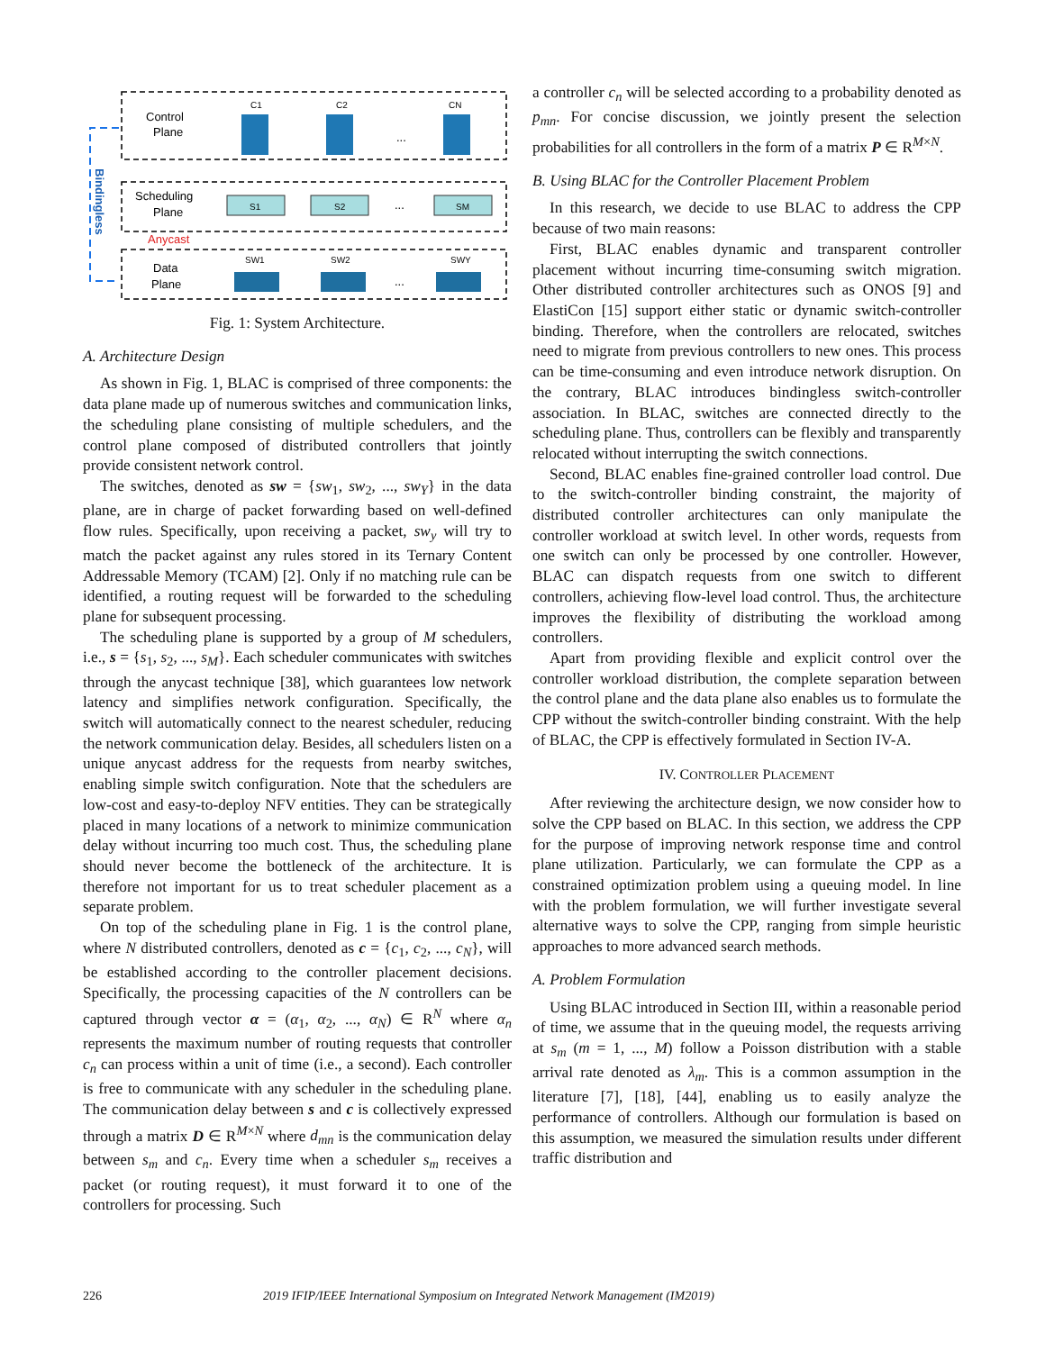Bindingless
Control
Plane
Scheduling
Plane
Data
Plane
Anycast
C1
C2
CN
...
S1
S2
SM
...
SW1
SW2
SWY
...
Fig. 1: System Architecture.
A. Architecture Design
As shown in Fig. 1, BLAC is comprised of three components: the data plane made up of numerous switches and communication links, the scheduling plane consisting of multiple schedulers, and the control plane composed of distributed controllers that jointly provide consistent network control.
The switches, denoted as sw = {sw<sub>1</sub>, sw<sub>2</sub>, ..., sw<sub>Y</sub>} in the data plane, are in charge of packet forwarding based on well-defined flow rules. Specifically, upon receiving a packet, sw<sub>y</sub> will try to match the packet against any rules stored in its Ternary Content Addressable Memory (TCAM) [2]. Only if no matching rule can be identified, a routing request will be forwarded to the scheduling plane for subsequent processing.
The scheduling plane is supported by a group of M schedulers, i.e., s = {s<sub>1</sub>, s<sub>2</sub>, ..., s<sub>M</sub>}. Each scheduler communicates with switches through the anycast technique [38], which guarantees low network latency and simplifies network configuration. Specifically, the switch will automatically connect to the nearest scheduler, reducing the network communication delay. Besides, all schedulers listen on a unique anycast address for the requests from nearby switches, enabling simple switch configuration. Note that the schedulers are low-cost and easy-to-deploy NFV entities. They can be strategically placed in many locations of a network to minimize communication delay without incurring too much cost. Thus, the scheduling plane should never become the bottleneck of the architecture. It is therefore not important for us to treat scheduler placement as a separate problem.
On top of the scheduling plane in Fig. 1 is the control plane, where N distributed controllers, denoted as c = {c<sub>1</sub>, c<sub>2</sub>, ..., c<sub>N</sub>}, will be established according to the controller placement decisions. Specifically, the processing capacities of the N controllers can be captured through vector α = (α<sub>1</sub>, α<sub>2</sub>, ..., α<sub>N</sub>) ∈ R<sup>N</sup> where α<sub>n</sub> represents the maximum number of routing requests that controller c<sub>n</sub> can process within a unit of time (i.e., a second). Each controller is free to communicate with any scheduler in the scheduling plane. The communication delay between s and c is collectively expressed through a matrix D ∈ R<sup>M×N</sup> where d<sub>mn</sub> is the communication delay between s<sub>m</sub> and c<sub>n</sub>. Every time when a scheduler s<sub>m</sub> receives a packet (or routing request), it must forward it to one of the controllers for processing. Such
a controller c<sub>n</sub> will be selected according to a probability denoted as p<sub>mn</sub>. For concise discussion, we jointly present the selection probabilities for all controllers in the form of a matrix P ∈ R<sup>M×N</sup>.
B. Using BLAC for the Controller Placement Problem
In this research, we decide to use BLAC to address the CPP because of two main reasons:
First, BLAC enables dynamic and transparent controller placement without incurring time-consuming switch migration. Other distributed controller architectures such as ONOS [9] and ElastiCon [15] support either static or dynamic switch-controller binding. Therefore, when the controllers are relocated, switches need to migrate from previous controllers to new ones. This process can be time-consuming and even introduce network disruption. On the contrary, BLAC introduces bindingless switch-controller association. In BLAC, switches are connected directly to the scheduling plane. Thus, controllers can be flexibly and transparently relocated without interrupting the switch connections.
Second, BLAC enables fine-grained controller load control. Due to the switch-controller binding constraint, the majority of distributed controller architectures can only manipulate the controller workload at switch level. In other words, requests from one switch can only be processed by one controller. However, BLAC can dispatch requests from one switch to different controllers, achieving flow-level load control. Thus, the architecture improves the flexibility of distributing the workload among controllers.
Apart from providing flexible and explicit control over the controller workload distribution, the complete separation between the control plane and the data plane also enables us to formulate the CPP without the switch-controller binding constraint. With the help of BLAC, the CPP is effectively formulated in Section IV-A.
IV. CONTROLLER PLACEMENT
After reviewing the architecture design, we now consider how to solve the CPP based on BLAC. In this section, we address the CPP for the purpose of improving network response time and control plane utilization. Particularly, we can formulate the CPP as a constrained optimization problem using a queuing model. In line with the problem formulation, we will further investigate several alternative ways to solve the CPP, ranging from simple heuristic approaches to more advanced search methods.
A. Problem Formulation
Using BLAC introduced in Section III, within a reasonable period of time, we assume that in the queuing model, the requests arriving at s<sub>m</sub> (m = 1, ..., M) follow a Poisson distribution with a stable arrival rate denoted as λ<sub>m</sub>. This is a common assumption in the literature [7], [18], [44], enabling us to easily analyze the performance of controllers. Although our formulation is based on this assumption, we measured the simulation results under different traffic distribution and
226 2019 IFIP/IEEE International Symposium on Integrated Network Management (IM2019)